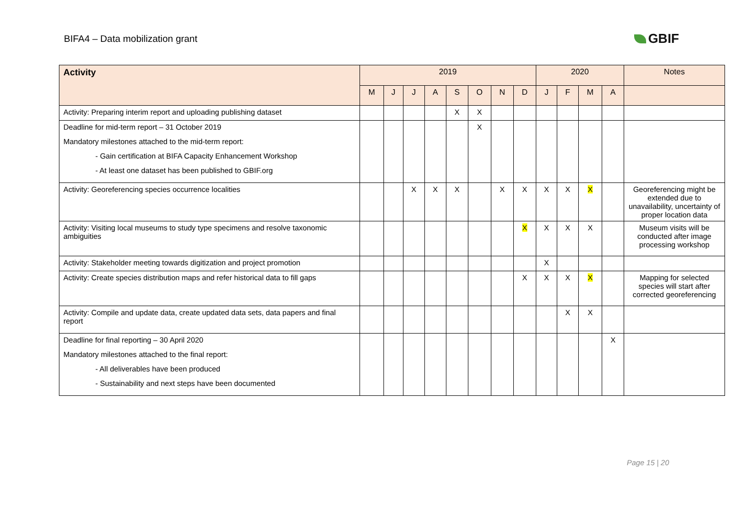BIFA4 – Data mobilization grant
GBIF
| Activity | 2019 | | | | | | | | 2020 | | | | Notes |
| --- | --- | --- | --- | --- | --- | --- | --- | --- | --- | --- | --- | --- | --- |
| | M | J | J | A | S | O | N | D | J | F | M | A | |
| Activity: Preparing interim report and uploading publishing dataset | | | | | X | X | | | | | | | |
| Deadline for mid-term report – 31 October 2019 Mandatory milestones attached to the mid-term report: - Gain certification at BIFA Capacity Enhancement Workshop - At least one dataset has been published to GBIF.org | | | | | | X | | | | | | | |
| Activity: Georeferencing species occurrence localities | | | X | X | X | | X | X | X | X | X | | Georeferencing might be extended due to unavailability, uncertainty of proper location data |
| Activity: Visiting local museums to study type specimens and resolve taxonomic ambiguities | | | | | | | | X | X | X | X | | Museum visits will be conducted after image processing workshop |
| Activity: Stakeholder meeting towards digitization and project promotion | | | | | | | | | X | | | | |
| Activity: Create species distribution maps and refer historical data to fill gaps | | | | | | | | X | X | X | X | | Mapping for selected species will start after corrected georeferencing |
| Activity: Compile and update data, create updated data sets, data papers and final report | | | | | | | | | | X | X | | |
| Deadline for final reporting – 30 April 2020 Mandatory milestones attached to the final report: - All deliverables have been produced - Sustainability and next steps have been documented | | | | | | | | | | | | X | |
Page 15 | 20